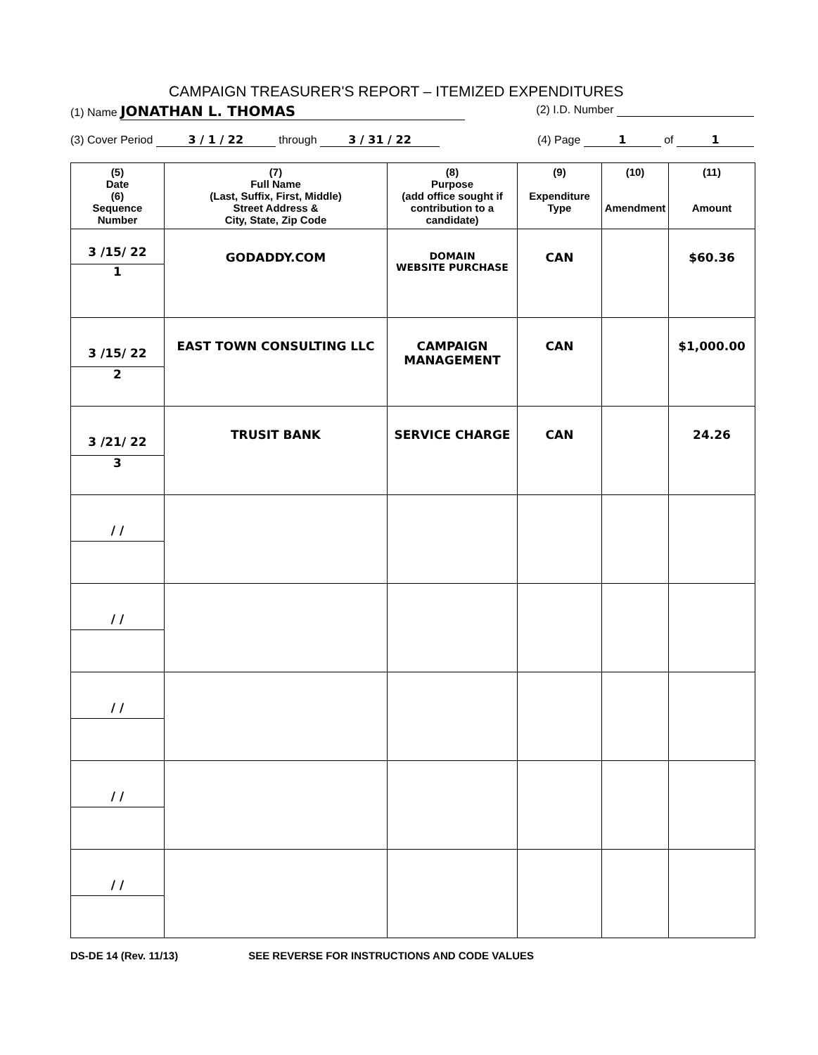CAMPAIGN TREASURER'S REPORT – ITEMIZED EXPENDITURES
(1) Name JONATHAN L. THOMAS (2) I.D. Number
(3) Cover Period 3 / 1 / 22 through 3 / 31 / 22 (4) Page 1 of 1
| (5) Date (6) Sequence Number | (7) Full Name (Last, Suffix, First, Middle) Street Address & City, State, Zip Code | (8) Purpose (add office sought if contribution to a candidate) | (9) Expenditure Type | (10) Amendment | (11) Amount |
| --- | --- | --- | --- | --- | --- |
| 3 /15/ 22 1 | GODADDY.COM | DOMAIN WEBSITE PURCHASE | CAN | | $60.36 |
| 3 /15/ 22 2 | EAST TOWN CONSULTING LLC | CAMPAIGN MANAGEMENT | CAN | | $1,000.00 |
| 3 /21/ 22 3 | TRUSIT BANK | SERVICE CHARGE | CAN | | 24.26 |
| / / | | | | | |
| / / | | | | | |
| / / | | | | | |
| / / | | | | | |
| / / | | | | | |
DS-DE 14 (Rev. 11/13) SEE REVERSE FOR INSTRUCTIONS AND CODE VALUES